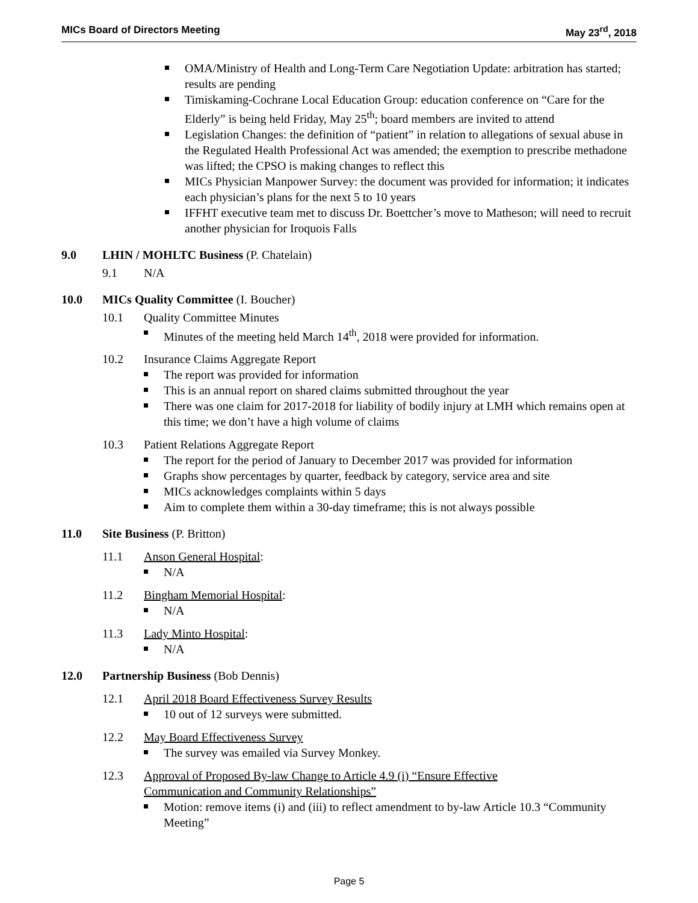MICs Board of Directors Meeting May 23<sup>rd</sup>, 2018
OMA/Ministry of Health and Long-Term Care Negotiation Update: arbitration has started; results are pending
Timiskaming-Cochrane Local Education Group: education conference on “Care for the Elderly” is being held Friday, May 25<sup>th</sup>; board members are invited to attend
Legislation Changes: the definition of “patient” in relation to allegations of sexual abuse in the Regulated Health Professional Act was amended; the exemption to prescribe methadone was lifted; the CPSO is making changes to reflect this
MICs Physician Manpower Survey: the document was provided for information; it indicates each physician’s plans for the next 5 to 10 years
IFFHT executive team met to discuss Dr. Boettcher’s move to Matheson; will need to recruit another physician for Iroquois Falls
9.0 LHIN / MOHLTC Business (P. Chatelain)
9.1 N/A
10.0 MICs Quality Committee (I. Boucher)
10.1 Quality Committee Minutes
Minutes of the meeting held March 14<sup>th</sup>, 2018 were provided for information.
10.2 Insurance Claims Aggregate Report
The report was provided for information
This is an annual report on shared claims submitted throughout the year
There was one claim for 2017-2018 for liability of bodily injury at LMH which remains open at this time; we don’t have a high volume of claims
10.3 Patient Relations Aggregate Report
The report for the period of January to December 2017 was provided for information
Graphs show percentages by quarter, feedback by category, service area and site
MICs acknowledges complaints within 5 days
Aim to complete them within a 30-day timeframe; this is not always possible
11.0 Site Business (P. Britton)
11.1 Anson General Hospital:
N/A
11.2 Bingham Memorial Hospital:
N/A
11.3 Lady Minto Hospital:
N/A
12.0 Partnership Business (Bob Dennis)
12.1 April 2018 Board Effectiveness Survey Results
10 out of 12 surveys were submitted.
12.2 May Board Effectiveness Survey
The survey was emailed via Survey Monkey.
12.3 Approval of Proposed By-law Change to Article 4.9 (i) “Ensure Effective Communication and Community Relationships”
Motion: remove items (i) and (iii) to reflect amendment to by-law Article 10.3 “Community Meeting”
Page 5